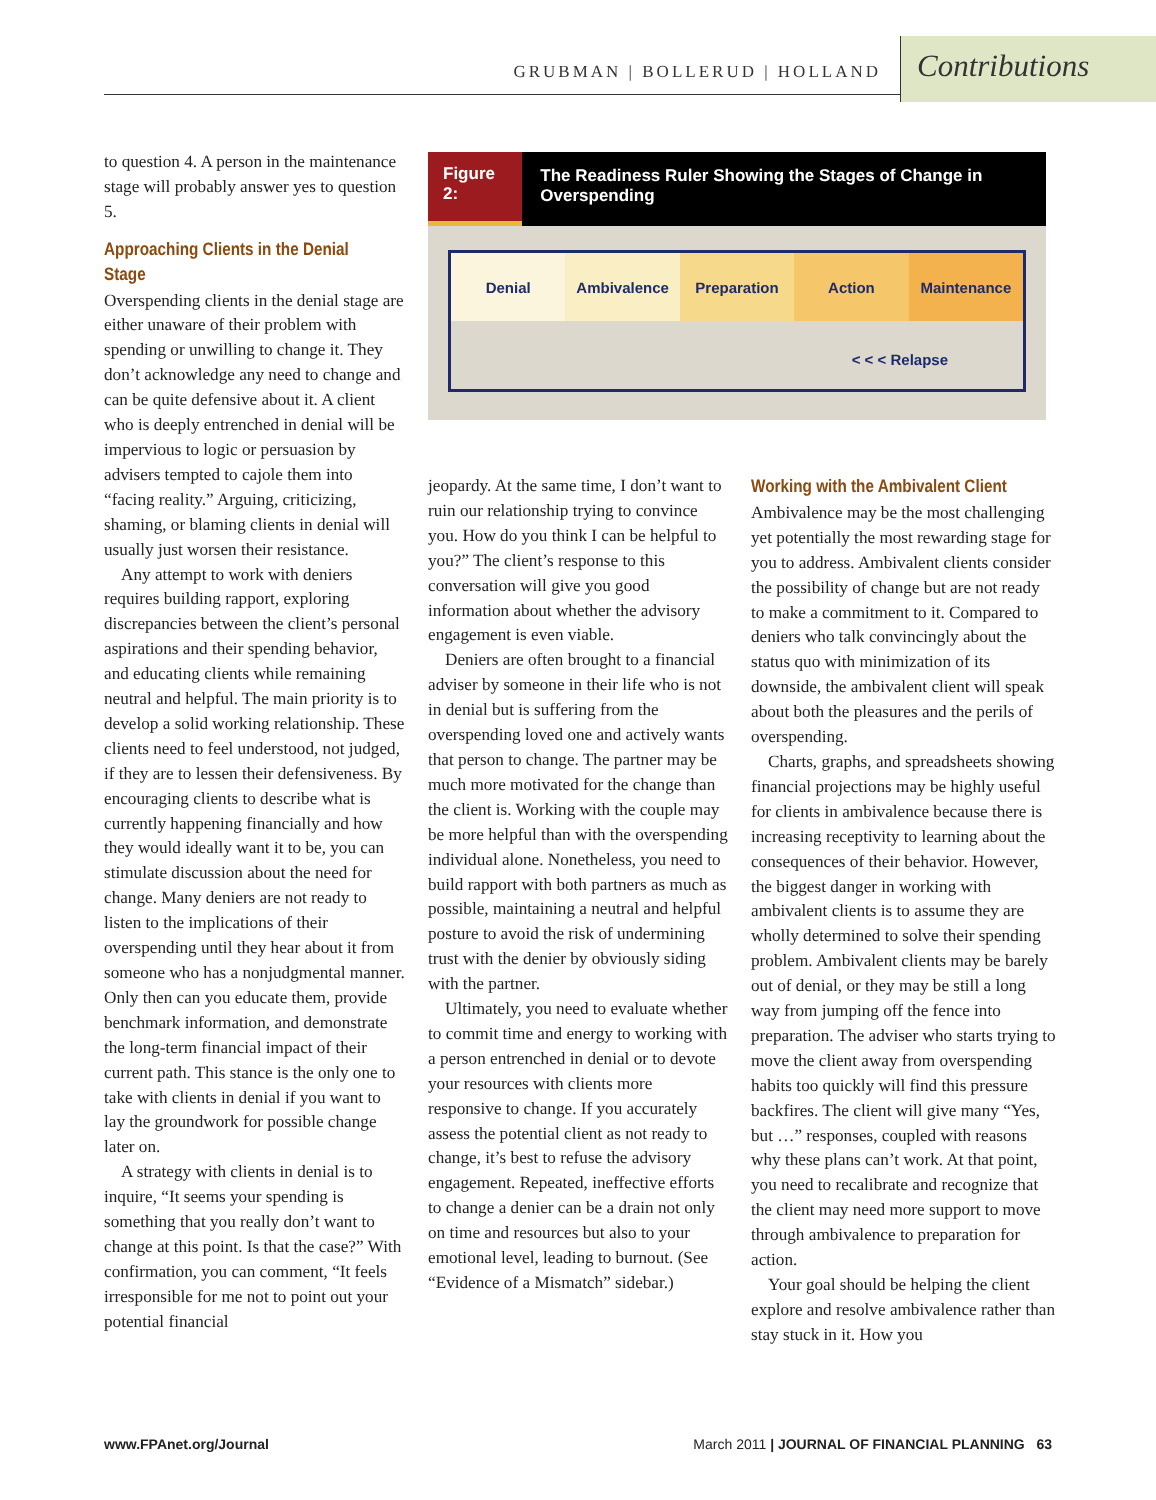GRUBMAN | BOLLERUD | HOLLAND Contributions
Figure 2: The Readiness Ruler Showing the Stages of Change in Overspending
Denial Ambivalence Preparation Action Maintenance
< < < Relapse
to question 4. A person in the maintenance stage will probably answer yes to question 5.
Approaching Clients in the Denial Stage
Overspending clients in the denial stage are either unaware of their problem with spending or unwilling to change it. They don’t acknowledge any need to change and can be quite defensive about it. A client who is deeply entrenched in denial will be impervious to logic or persuasion by advisers tempted to cajole them into “facing reality.” Arguing, criticizing, shaming, or blaming clients in denial will usually just worsen their resistance.
Any attempt to work with deniers requires building rapport, exploring discrepancies between the client’s personal aspirations and their spending behavior, and educating clients while remaining neutral and helpful. The main priority is to develop a solid working relationship. These clients need to feel understood, not judged, if they are to lessen their defensiveness. By encouraging clients to describe what is currently happening financially and how they would ideally want it to be, you can stimulate discussion about the need for change. Many deniers are not ready to listen to the implications of their overspending until they hear about it from someone who has a nonjudgmental manner. Only then can you educate them, provide benchmark information, and demonstrate the long-term financial impact of their current path. This stance is the only one to take with clients in denial if you want to lay the groundwork for possible change later on.
A strategy with clients in denial is to inquire, “It seems your spending is something that you really don’t want to change at this point. Is that the case?” With confirmation, you can comment, “It feels irresponsible for me not to point out your potential financial
jeopardy. At the same time, I don’t want to ruin our relationship trying to convince you. How do you think I can be helpful to you?” The client’s response to this conversation will give you good information about whether the advisory engagement is even viable.
Deniers are often brought to a financial adviser by someone in their life who is not in denial but is suffering from the overspending loved one and actively wants that person to change. The partner may be much more motivated for the change than the client is. Working with the couple may be more helpful than with the overspending individual alone. Nonetheless, you need to build rapport with both partners as much as possible, maintaining a neutral and helpful posture to avoid the risk of undermining trust with the denier by obviously siding with the partner.
Ultimately, you need to evaluate whether to commit time and energy to working with a person entrenched in denial or to devote your resources with clients more responsive to change. If you accurately assess the potential client as not ready to change, it’s best to refuse the advisory engagement. Repeated, ineffective efforts to change a denier can be a drain not only on time and resources but also to your emotional level, leading to burnout. (See “Evidence of a Mismatch” sidebar.)
Working with the Ambivalent Client
Ambivalence may be the most challenging yet potentially the most rewarding stage for you to address. Ambivalent clients consider the possibility of change but are not ready to make a commitment to it. Compared to deniers who talk convincingly about the status quo with minimization of its downside, the ambivalent client will speak about both the pleasures and the perils of overspending.
Charts, graphs, and spreadsheets showing financial projections may be highly useful for clients in ambivalence because there is increasing receptivity to learning about the consequences of their behavior. However, the biggest danger in working with ambivalent clients is to assume they are wholly determined to solve their spending problem. Ambivalent clients may be barely out of denial, or they may be still a long way from jumping off the fence into preparation. The adviser who starts trying to move the client away from overspending habits too quickly will find this pressure backfires. The client will give many “Yes, but …” responses, coupled with reasons why these plans can’t work. At that point, you need to recalibrate and recognize that the client may need more support to move through ambivalence to preparation for action.
Your goal should be helping the client explore and resolve ambivalence rather than stay stuck in it. How you
www.FPAnet.org/Journal March 2011 | JOURNAL OF FINANCIAL PLANNING 63